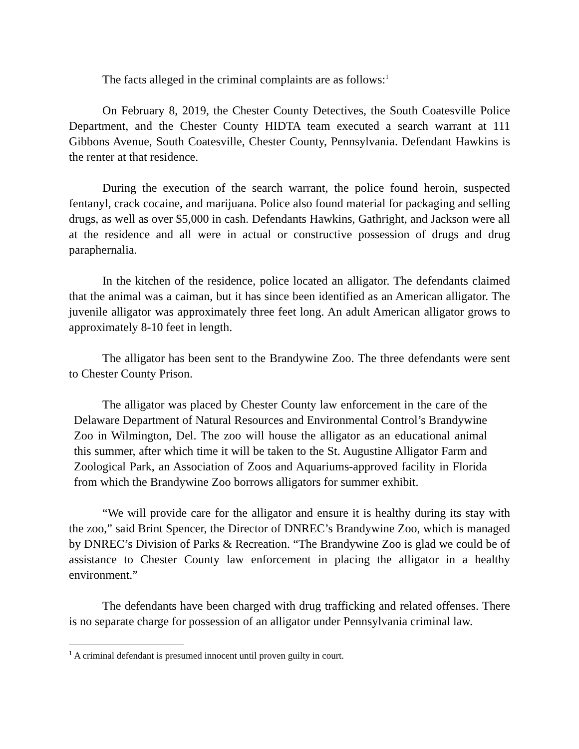The facts alleged in the criminal complaints are as follows:<sup>1</sup>
On February 8, 2019, the Chester County Detectives, the South Coatesville Police Department, and the Chester County HIDTA team executed a search warrant at 111 Gibbons Avenue, South Coatesville, Chester County, Pennsylvania. Defendant Hawkins is the renter at that residence.
During the execution of the search warrant, the police found heroin, suspected fentanyl, crack cocaine, and marijuana. Police also found material for packaging and selling drugs, as well as over $5,000 in cash. Defendants Hawkins, Gathright, and Jackson were all at the residence and all were in actual or constructive possession of drugs and drug paraphernalia.
In the kitchen of the residence, police located an alligator. The defendants claimed that the animal was a caiman, but it has since been identified as an American alligator. The juvenile alligator was approximately three feet long. An adult American alligator grows to approximately 8-10 feet in length.
The alligator has been sent to the Brandywine Zoo. The three defendants were sent to Chester County Prison.
The alligator was placed by Chester County law enforcement in the care of the Delaware Department of Natural Resources and Environmental Control’s Brandywine Zoo in Wilmington, Del. The zoo will house the alligator as an educational animal this summer, after which time it will be taken to the St. Augustine Alligator Farm and Zoological Park, an Association of Zoos and Aquariums-approved facility in Florida from which the Brandywine Zoo borrows alligators for summer exhibit.
“We will provide care for the alligator and ensure it is healthy during its stay with the zoo,” said Brint Spencer, the Director of DNREC’s Brandywine Zoo, which is managed by DNREC’s Division of Parks & Recreation. “The Brandywine Zoo is glad we could be of assistance to Chester County law enforcement in placing the alligator in a healthy environment.”
The defendants have been charged with drug trafficking and related offenses. There is no separate charge for possession of an alligator under Pennsylvania criminal law.
<sup>1</sup> A criminal defendant is presumed innocent until proven guilty in court.